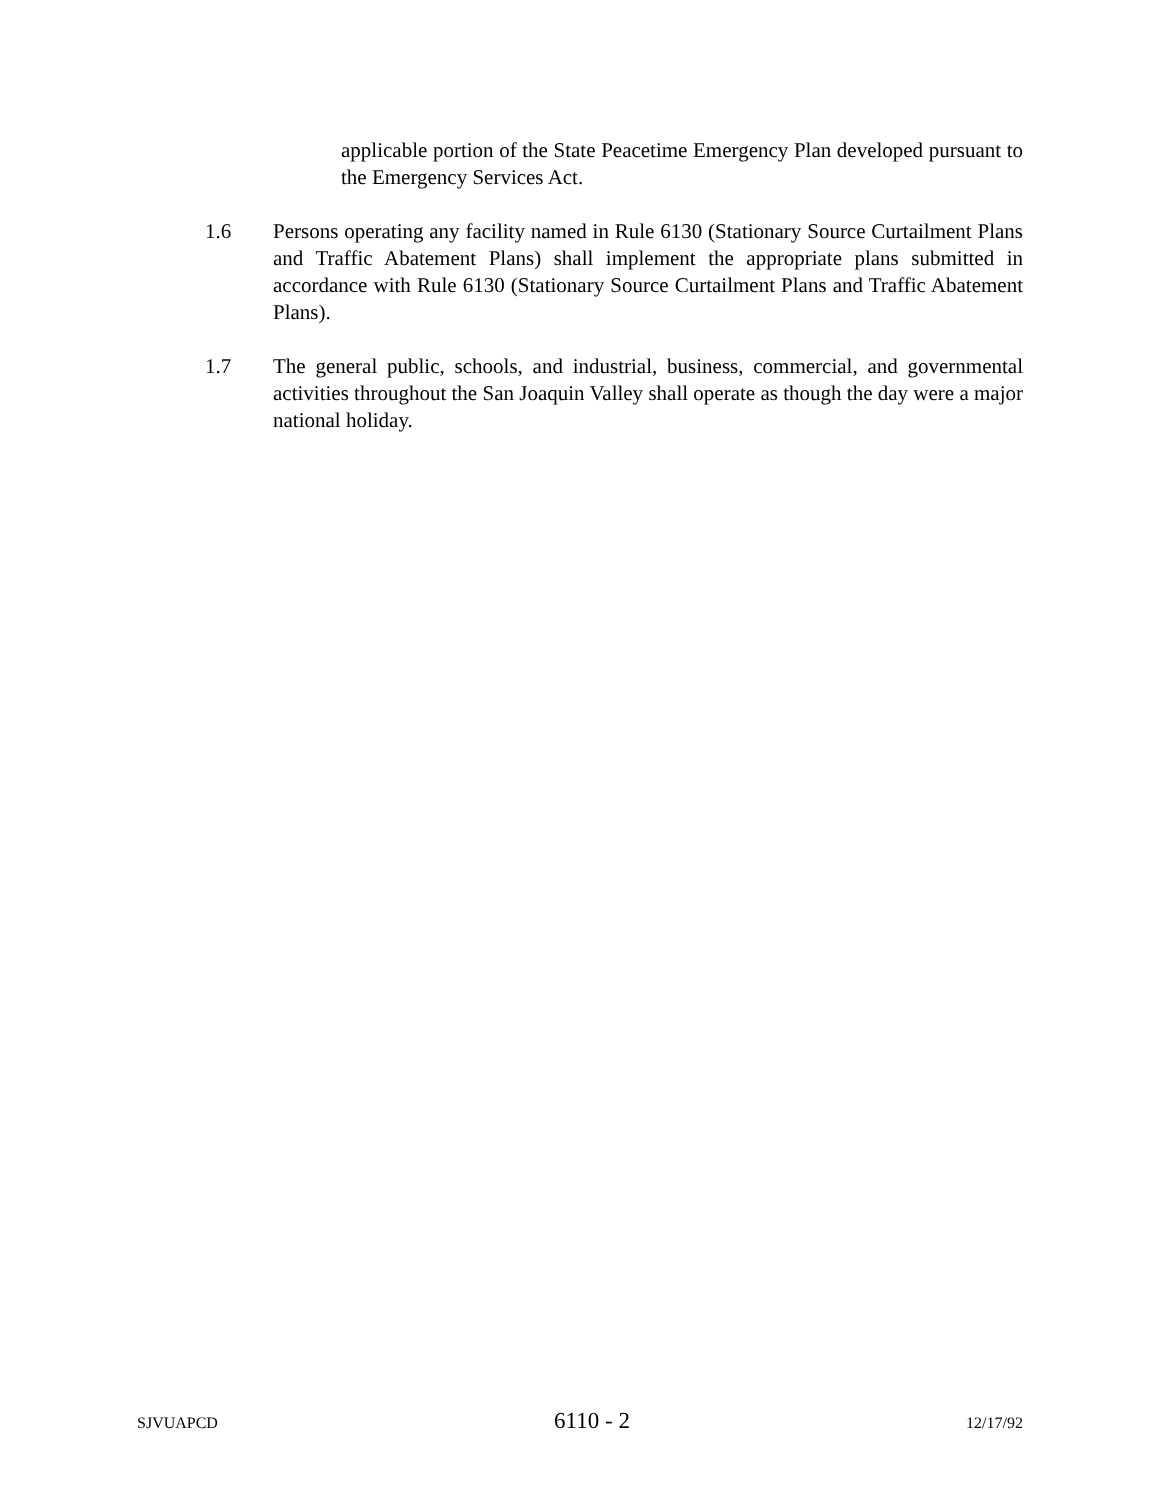applicable portion of the State Peacetime Emergency Plan developed pursuant to the Emergency Services Act.
1.6 Persons operating any facility named in Rule 6130 (Stationary Source Curtailment Plans and Traffic Abatement Plans) shall implement the appropriate plans submitted in accordance with Rule 6130 (Stationary Source Curtailment Plans and Traffic Abatement Plans).
1.7 The general public, schools, and industrial, business, commercial, and governmental activities throughout the San Joaquin Valley shall operate as though the day were a major national holiday.
SJVUAPCD 6110 - 2 12/17/92